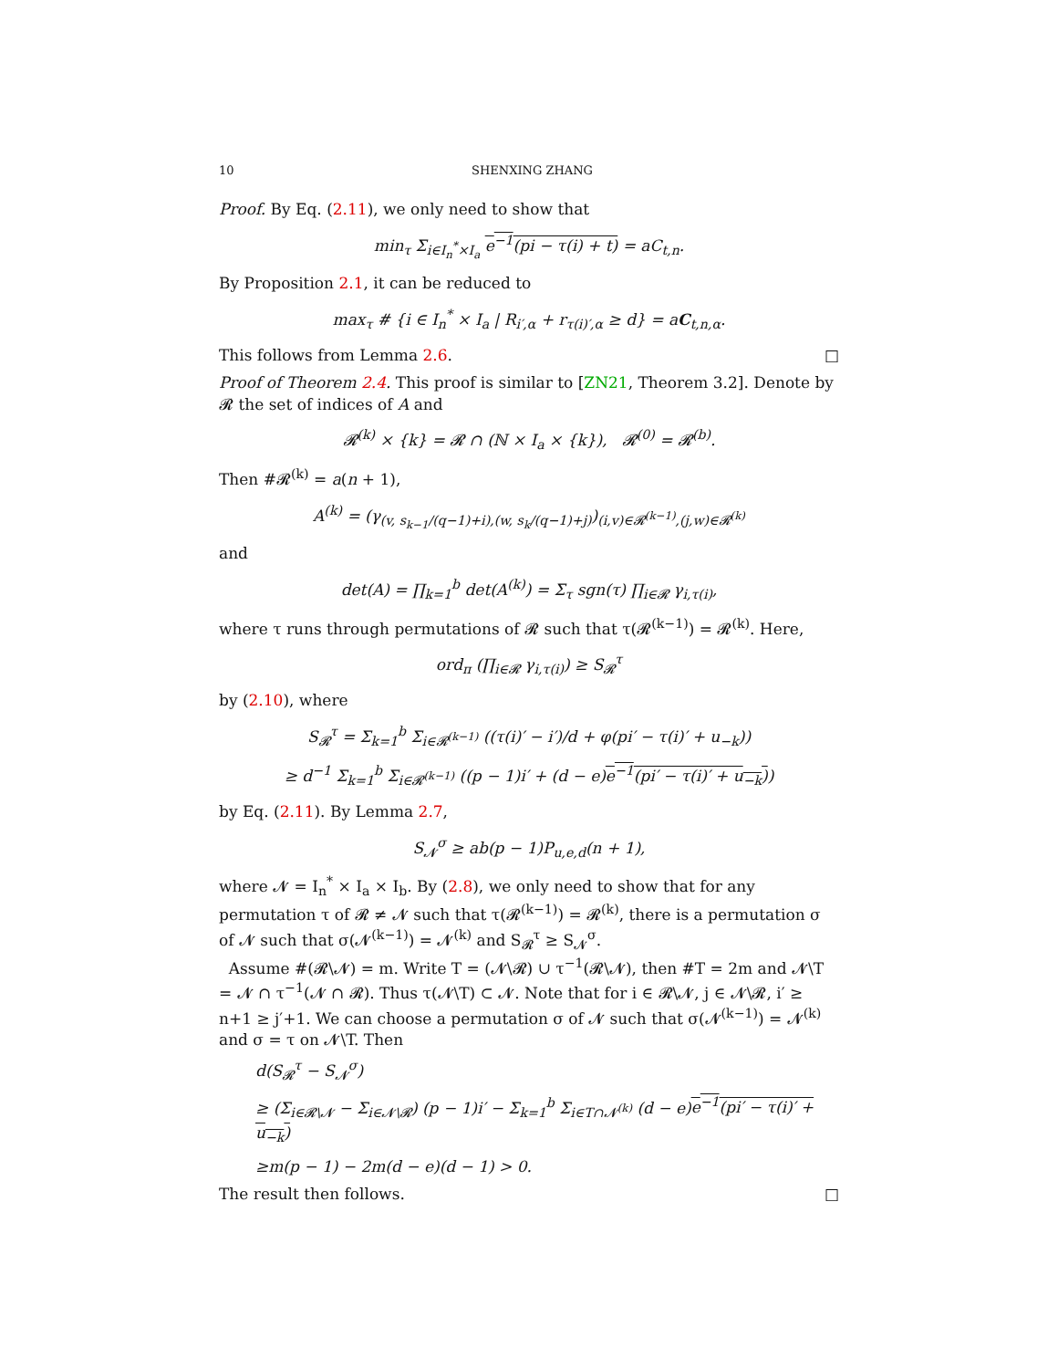10 SHENXING ZHANG
Proof. By Eq. (2.11), we only need to show that
min<sub>τ</sub> Σ<sub>i∈I<sub>n</sub><sup>*</sup>×I<sub>a</sub></sub> e<sup>−1</sup>(pi − τ(i) + t) = aC<sub>t,n</sub>.
By Proposition 2.1, it can be reduced to
max<sub>τ</sub> # {i ∈ I<sub>n</sub><sup>*</sup> × I<sub>a</sub> | R<sub>i′,α</sub> + r<sub>τ(i)′,α</sub> ≥ d} = aC<sub>t,n,α</sub>.
This follows from Lemma 2.6. □
Proof of Theorem 2.4. This proof is similar to [ZN21, Theorem 3.2]. Denote by 𝓡 the set of indices of A and
𝓡<sup>(k)</sup> × {k} = 𝓡 ∩ (ℕ × I<sub>a</sub> × {k}), 𝓡<sup>(0)</sup> = 𝓡<sup>(b)</sup>.
Then #𝓡<sup>(k)</sup> = a(n + 1),
A<sup>(k)</sup> = (γ<sub>(v, s<sub>k−1</sub>/(q−1)+i),(w, s<sub>k</sub>/(q−1)+j)</sub>)<sub>(i,v)∈𝓡<sup>(k−1)</sup>,(j,w)∈𝓡<sup>(k)</sup></sub>
and
det(A) = ∏<sub>k=1</sub><sup>b</sup> det(A<sup>(k)</sup>) = Σ<sub>τ</sub> sgn(τ) ∏<sub>i∈𝓡</sub> γ<sub>i,τ(i)</sub>,
where τ runs through permutations of 𝓡 such that τ(𝓡<sup>(k−1)</sup>) = 𝓡<sup>(k)</sup>. Here,
ord<sub>π</sub> (∏<sub>i∈𝓡</sub> γ<sub>i,τ(i)</sub>) ≥ S<sub>𝓡</sub><sup>τ</sup>
by (2.10), where
S<sub>𝓡</sub><sup>τ</sup> = Σ<sub>k=1</sub><sup>b</sup> Σ<sub>i∈𝓡<sup>(k−1)</sup></sub> ((τ(i)′ − i′)/d + φ(pi′ − τ(i)′ + u<sub>−k</sub>))
≥ d<sup>−1</sup> Σ<sub>k=1</sub><sup>b</sup> Σ<sub>i∈𝓡<sup>(k−1)</sup></sub> ((p − 1)i′ + (d − e)e<sup>−1</sup>(pi′ − τ(i)′ + u<sub>−k</sub>))
by Eq. (2.11). By Lemma 2.7,
S<sub>𝓝</sub><sup>σ</sup> ≥ ab(p − 1)P<sub>u,e,d</sub>(n + 1),
where 𝓝 = I<sub>n</sub><sup>*</sup> × I<sub>a</sub> × I<sub>b</sub>. By (2.8), we only need to show that for any permutation τ of 𝓡 ≠ 𝓝 such that τ(𝓡<sup>(k−1)</sup>) = 𝓡<sup>(k)</sup>, there is a permutation σ of 𝓝 such that σ(𝓝<sup>(k−1)</sup>) = 𝓝<sup>(k)</sup> and S<sub>𝓡</sub><sup>τ</sup> ≥ S<sub>𝓝</sub><sup>σ</sup>.
Assume #(𝓡\𝓝) = m. Write T = (𝓝\𝓡) ∪ τ<sup>−1</sup>(𝓡\𝓝), then #T = 2m and 𝓝\T = 𝓝 ∩ τ<sup>−1</sup>(𝓝 ∩ 𝓡). Thus τ(𝓝\T) ⊂ 𝓝. Note that for i ∈ 𝓡\𝓝, j ∈ 𝓝\𝓡, i′ ≥ n+1 ≥ j′+1. We can choose a permutation σ of 𝓝 such that σ(𝓝<sup>(k−1)</sup>) = 𝓝<sup>(k)</sup> and σ = τ on 𝓝\T. Then
d(S<sub>𝓡</sub><sup>τ</sup> − S<sub>𝓝</sub><sup>σ</sup>)
≥ (Σ<sub>i∈𝓡\𝓝</sub> − Σ<sub>i∈𝓝\𝓡</sub>) (p − 1)i′ − Σ<sub>k=1</sub><sup>b</sup> Σ<sub>i∈T∩𝓝<sup>(k)</sup></sub> (d − e)e<sup>−1</sup>(pi′ − τ(i)′ + u<sub>−k</sub>)
≥m(p − 1) − 2m(d − e)(d − 1) > 0.
The result then follows. □